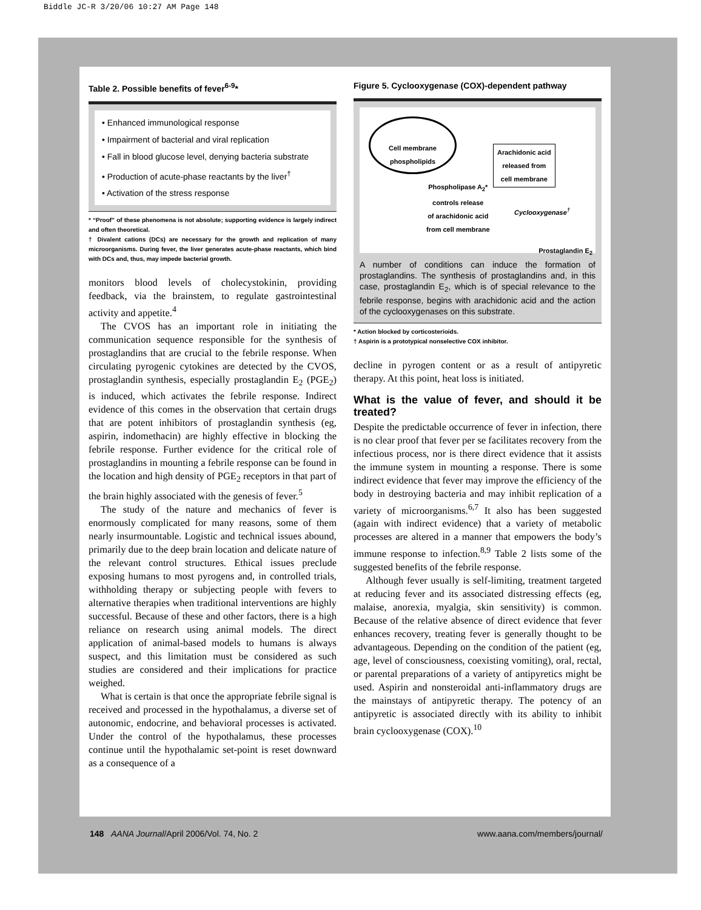Biddle JC-R 3/20/06 10:27 AM Page 148
Table 2. Possible benefits of fever<sup>6-9</sup>*
• Enhanced immunological response
• Impairment of bacterial and viral replication
• Fall in blood glucose level, denying bacteria substrate
• Production of acute-phase reactants by the liver<sup>†</sup>
• Activation of the stress response
* “Proof” of these phenomena is not absolute; supporting evidence is largely indirect and often theoretical.
† Divalent cations (DCs) are necessary for the growth and replication of many microorganisms. During fever, the liver generates acute-phase reactants, which bind with DCs and, thus, may impede bacterial growth.
monitors blood levels of cholecystokinin, providing feedback, via the brainstem, to regulate gastrointestinal activity and appetite.<sup>4</sup>
The CVOS has an important role in initiating the communication sequence responsible for the synthesis of prostaglandins that are crucial to the febrile response. When circulating pyrogenic cytokines are detected by the CVOS, prostaglandin synthesis, especially prostaglandin E<sub>2</sub> (PGE<sub>2</sub>) is induced, which activates the febrile response. Indirect evidence of this comes in the observation that certain drugs that are potent inhibitors of prostaglandin synthesis (eg, aspirin, indomethacin) are highly effective in blocking the febrile response. Further evidence for the critical role of prostaglandins in mounting a febrile response can be found in the location and high density of PGE<sub>2</sub> receptors in that part of the brain highly associated with the genesis of fever.<sup>5</sup>
The study of the nature and mechanics of fever is enormously complicated for many reasons, some of them nearly insurmountable. Logistic and technical issues abound, primarily due to the deep brain location and delicate nature of the relevant control structures. Ethical issues preclude exposing humans to most pyrogens and, in controlled trials, withholding therapy or subjecting people with fevers to alternative therapies when traditional interventions are highly successful. Because of these and other factors, there is a high reliance on research using animal models. The direct application of animal-based models to humans is always suspect, and this limitation must be considered as such studies are considered and their implications for practice weighed.
What is certain is that once the appropriate febrile signal is received and processed in the hypothalamus, a diverse set of autonomic, endocrine, and behavioral processes is activated. Under the control of the hypothalamus, these processes continue until the hypothalamic set-point is reset downward as a consequence of a
Figure 5. Cyclooxygenase (COX)-dependent pathway
Cell membrane
phospholipids
Arachidonic acid
released from
cell membrane
Phospholipase A<sub>2</sub>*
controls release
of arachidonic acid
from cell membrane
Cyclooxygenase<sup>†</sup>
Prostaglandin E<sub>2</sub>
A number of conditions can induce the formation of prostaglandins. The synthesis of prostaglandins and, in this case, prostaglandin E<sub>2</sub>, which is of special relevance to the febrile response, begins with arachidonic acid and the action of the cyclooxygenases on this substrate.
* Action blocked by corticosterioids.
† Aspirin is a prototypical nonselective COX inhibitor.
decline in pyrogen content or as a result of antipyretic therapy. At this point, heat loss is initiated.
What is the value of fever, and should it be treated?
Despite the predictable occurrence of fever in infection, there is no clear proof that fever per se facilitates recovery from the infectious process, nor is there direct evidence that it assists the immune system in mounting a response. There is some indirect evidence that fever may improve the efficiency of the body in destroying bacteria and may inhibit replication of a variety of microorganisms.<sup>6,7</sup> It also has been suggested (again with indirect evidence) that a variety of metabolic processes are altered in a manner that empowers the body’s immune response to infection.<sup>8,9</sup> Table 2 lists some of the suggested benefits of the febrile response.
Although fever usually is self-limiting, treatment targeted at reducing fever and its associated distressing effects (eg, malaise, anorexia, myalgia, skin sensitivity) is common. Because of the relative absence of direct evidence that fever enhances recovery, treating fever is generally thought to be advantageous. Depending on the condition of the patient (eg, age, level of consciousness, coexisting vomiting), oral, rectal, or parental preparations of a variety of antipyretics might be used. Aspirin and nonsteroidal anti-inflammatory drugs are the mainstays of antipyretic therapy. The potency of an antipyretic is associated directly with its ability to inhibit brain cyclooxygenase (COX).<sup>10</sup>
148 AANA Journal/April 2006/Vol. 74, No. 2 www.aana.com/members/journal/